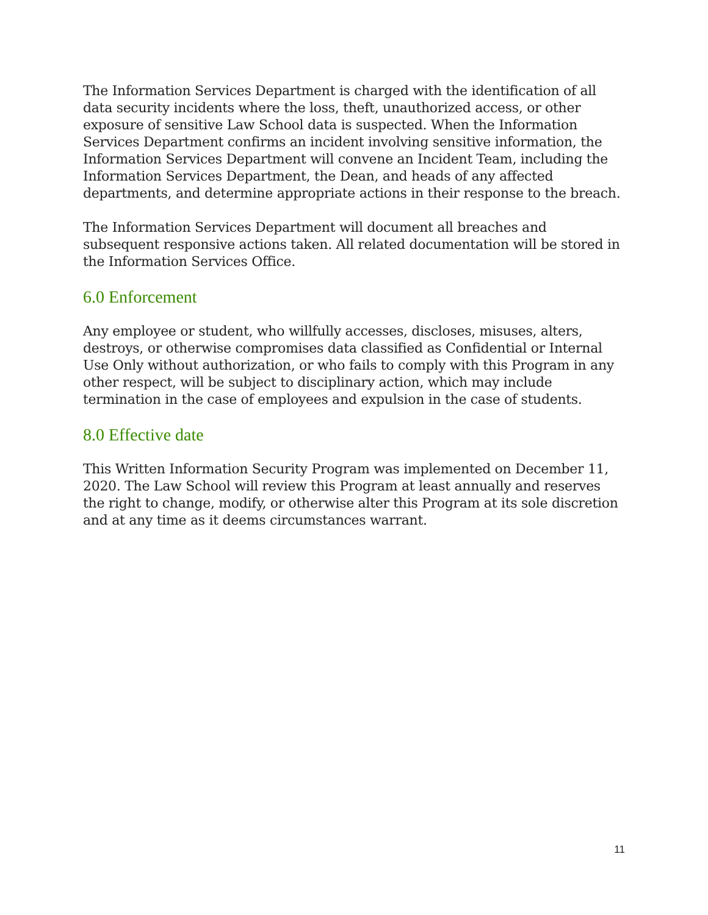The Information Services Department is charged with the identification of all data security incidents where the loss, theft, unauthorized access, or other exposure of sensitive Law School data is suspected. When the Information Services Department confirms an incident involving sensitive information, the Information Services Department will convene an Incident Team, including the Information Services Department, the Dean, and heads of any affected departments, and determine appropriate actions in their response to the breach.
The Information Services Department will document all breaches and subsequent responsive actions taken. All related documentation will be stored in the Information Services Office.
6.0 Enforcement
Any employee or student, who willfully accesses, discloses, misuses, alters, destroys, or otherwise compromises data classified as Confidential or Internal Use Only without authorization, or who fails to comply with this Program in any other respect, will be subject to disciplinary action, which may include termination in the case of employees and expulsion in the case of students.
8.0 Effective date
This Written Information Security Program was implemented on December 11, 2020. The Law School will review this Program at least annually and reserves the right to change, modify, or otherwise alter this Program at its sole discretion and at any time as it deems circumstances warrant.
11